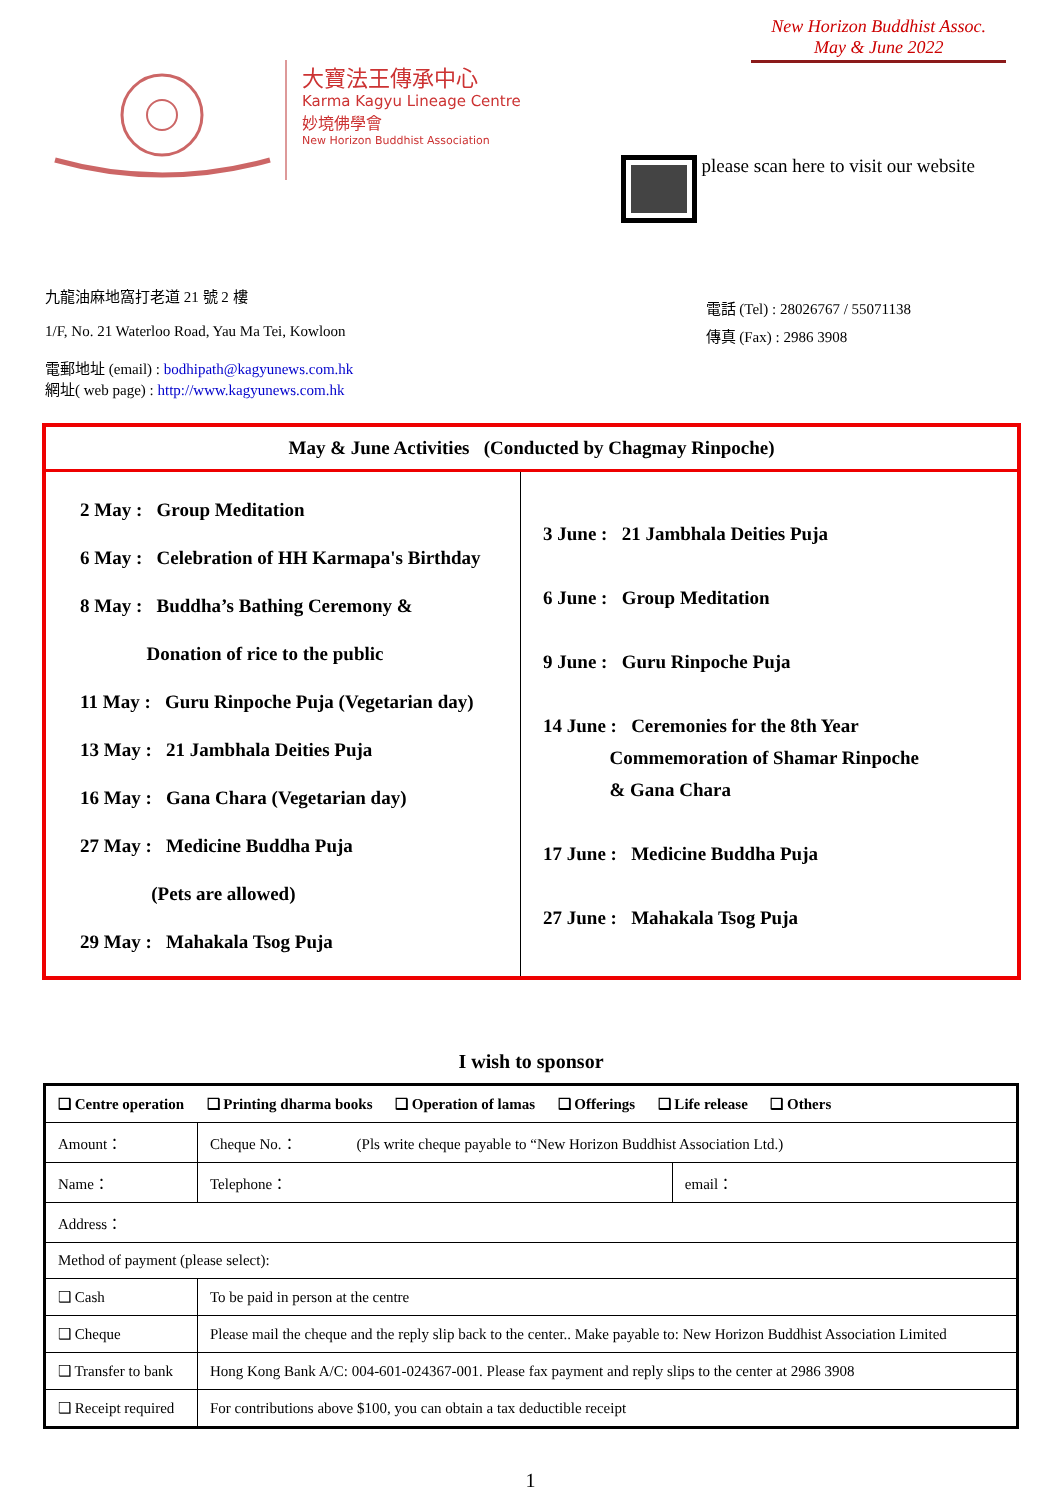New Horizon Buddhist Assoc.
May & June 2022
大寶法王傳承中心
Karma Kagyu Lineage Centre
妙境佛學會
New Horizon Buddhist Association
please scan here to visit our website
九龍油麻地窩打老道 21 號 2 樓
1/F, No. 21 Waterloo Road, Yau Ma Tei, Kowloon
電郵地址 (email) : bodhipath@kagyunews.com.hk
網址( web page) : http://www.kagyunews.com.hk
電話 (Tel) : 28026767 / 55071138
傳真 (Fax) : 2986 3908
| May & June Activities (Conducted by Chagmay Rinpoche) | |
| --- | --- |
| 2 May : Group Meditation 6 May : Celebration of HH Karmapa's Birthday 8 May : Buddha’s Bathing Ceremony & Donation of rice to the public 11 May : Guru Rinpoche Puja (Vegetarian day) 13 May : 21 Jambhala Deities Puja 16 May : Gana Chara (Vegetarian day) 27 May : Medicine Buddha Puja (Pets are allowed) 29 May : Mahakala Tsog Puja | 3 June : 21 Jambhala Deities Puja 6 June : Group Meditation 9 June : Guru Rinpoche Puja 14 June : Ceremonies for the 8th Year Commemoration of Shamar Rinpoche & Gana Chara 17 June : Medicine Buddha Puja 27 June : Mahakala Tsog Puja |
I wish to sponsor
| ❑ Centre operation ❑ Printing dharma books ❑ Operation of lamas ❑ Offerings ❑ Life release ❑ Others | | | |
| Amount： | | Cheque No.： (Pls write cheque payable to “New Horizon Buddhist Association Ltd.) | |
| Name： | | Telephone： | email： |
| Address： | | | |
| Method of payment (please select): | | | |
| ❑ Cash | To be paid in person at the centre | | |
| ❑ Cheque | Please mail the cheque and the reply slip back to the center.. Make payable to: New Horizon Buddhist Association Limited | | |
| ❑ Transfer to bank | Hong Kong Bank A/C: 004-601-024367-001. Please fax payment and reply slips to the center at 2986 3908 | | |
| ❑ Receipt required | For contributions above $100, you can obtain a tax deductible receipt | | |
1